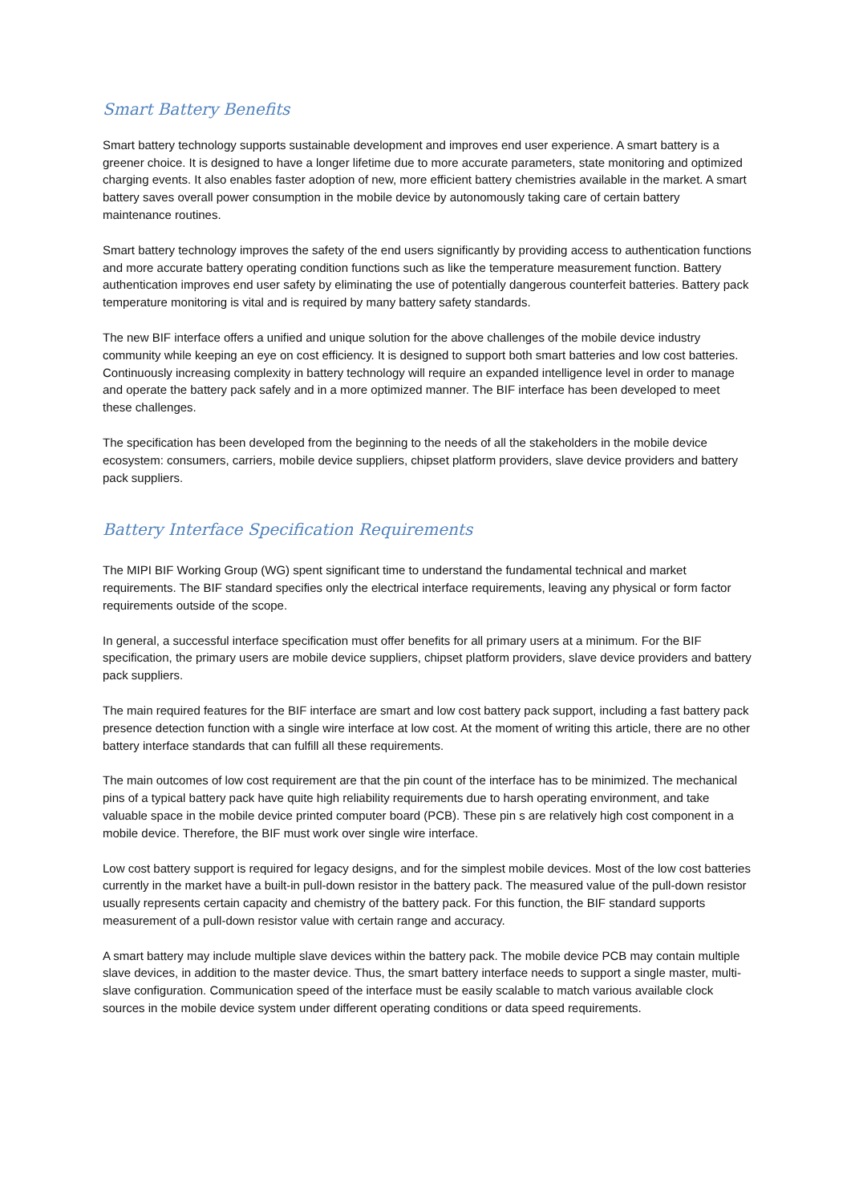Smart Battery Benefits
Smart battery technology supports sustainable development and improves end user experience. A smart battery is a greener choice. It is designed to have a longer lifetime due to more accurate parameters, state monitoring and optimized charging events. It also enables faster adoption of new, more efficient battery chemistries available in the market. A smart battery saves overall power consumption in the mobile device by autonomously taking care of certain battery maintenance routines.
Smart battery technology improves the safety of the end users significantly by providing access to authentication functions and more accurate battery operating condition functions such as like the temperature measurement function. Battery authentication improves end user safety by eliminating the use of potentially dangerous counterfeit batteries. Battery pack temperature monitoring is vital and is required by many battery safety standards.
The new BIF interface offers a unified and unique solution for the above challenges of the mobile device industry community while keeping an eye on cost efficiency. It is designed to support both smart batteries and low cost batteries. Continuously increasing complexity in battery technology will require an expanded intelligence level in order to manage and operate the battery pack safely and in a more optimized manner. The BIF interface has been developed to meet these challenges.
The specification has been developed from the beginning to the needs of all the stakeholders in the mobile device ecosystem: consumers, carriers, mobile device suppliers, chipset platform providers, slave device providers and battery pack suppliers.
Battery Interface Specification Requirements
The MIPI BIF Working Group (WG) spent significant time to understand the fundamental technical and market requirements. The BIF standard specifies only the electrical interface requirements, leaving any physical or form factor requirements outside of the scope.
In general, a successful interface specification must offer benefits for all primary users at a minimum. For the BIF specification, the primary users are mobile device suppliers, chipset platform providers, slave device providers and battery pack suppliers.
The main required features for the BIF interface are smart and low cost battery pack support, including a fast battery pack presence detection function with a single wire interface at low cost. At the moment of writing this article, there are no other battery interface standards that can fulfill all these requirements.
The main outcomes of low cost requirement are that the pin count of the interface has to be minimized. The mechanical pins of a typical battery pack have quite high reliability requirements due to harsh operating environment, and take valuable space in the mobile device printed computer board (PCB). These pin s are relatively high cost component in a mobile device. Therefore, the BIF must work over single wire interface.
Low cost battery support is required for legacy designs, and for the simplest mobile devices. Most of the low cost batteries currently in the market have a built-in pull-down resistor in the battery pack. The measured value of the pull-down resistor usually represents certain capacity and chemistry of the battery pack. For this function, the BIF standard supports measurement of a pull-down resistor value with certain range and accuracy.
A smart battery may include multiple slave devices within the battery pack. The mobile device PCB may contain multiple slave devices, in addition to the master device. Thus, the smart battery interface needs to support a single master, multi-slave configuration. Communication speed of the interface must be easily scalable to match various available clock sources in the mobile device system under different operating conditions or data speed requirements.